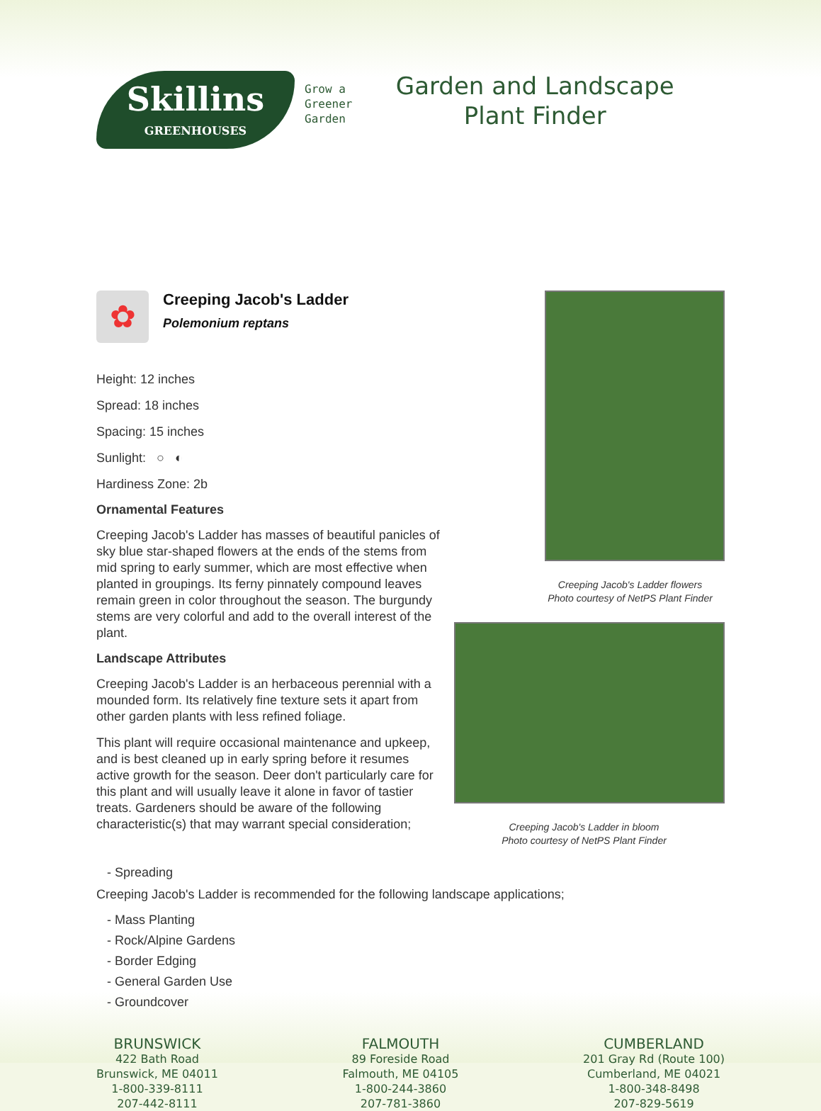Skillins
GREENHOUSES
Grow a
Greener
Garden
Garden and Landscape
Plant Finder
✿
Creeping Jacob's Ladder
Polemonium reptans
Height: 12 inches
Spread: 18 inches
Spacing: 15 inches
Sunlight: ○ ◐
Hardiness Zone: 2b
Ornamental Features
Creeping Jacob's Ladder has masses of beautiful panicles of sky blue star-shaped flowers at the ends of the stems from mid spring to early summer, which are most effective when planted in groupings. Its ferny pinnately compound leaves remain green in color throughout the season. The burgundy stems are very colorful and add to the overall interest of the plant.
Landscape Attributes
Creeping Jacob's Ladder is an herbaceous perennial with a mounded form. Its relatively fine texture sets it apart from other garden plants with less refined foliage.
This plant will require occasional maintenance and upkeep, and is best cleaned up in early spring before it resumes active growth for the season. Deer don't particularly care for this plant and will usually leave it alone in favor of tastier treats. Gardeners should be aware of the following characteristic(s) that may warrant special consideration;
Creeping Jacob's Ladder flowers
Photo courtesy of NetPS Plant Finder
Creeping Jacob's Ladder in bloom
Photo courtesy of NetPS Plant Finder
- Spreading
Creeping Jacob's Ladder is recommended for the following landscape applications;
- Mass Planting
- Rock/Alpine Gardens
- Border Edging
- General Garden Use
- Groundcover
BRUNSWICK
422 Bath Road
Brunswick, ME 04011
1-800-339-8111
207-442-8111
FALMOUTH
89 Foreside Road
Falmouth, ME 04105
1-800-244-3860
207-781-3860
CUMBERLAND
201 Gray Rd (Route 100)
Cumberland, ME 04021
1-800-348-8498
207-829-5619